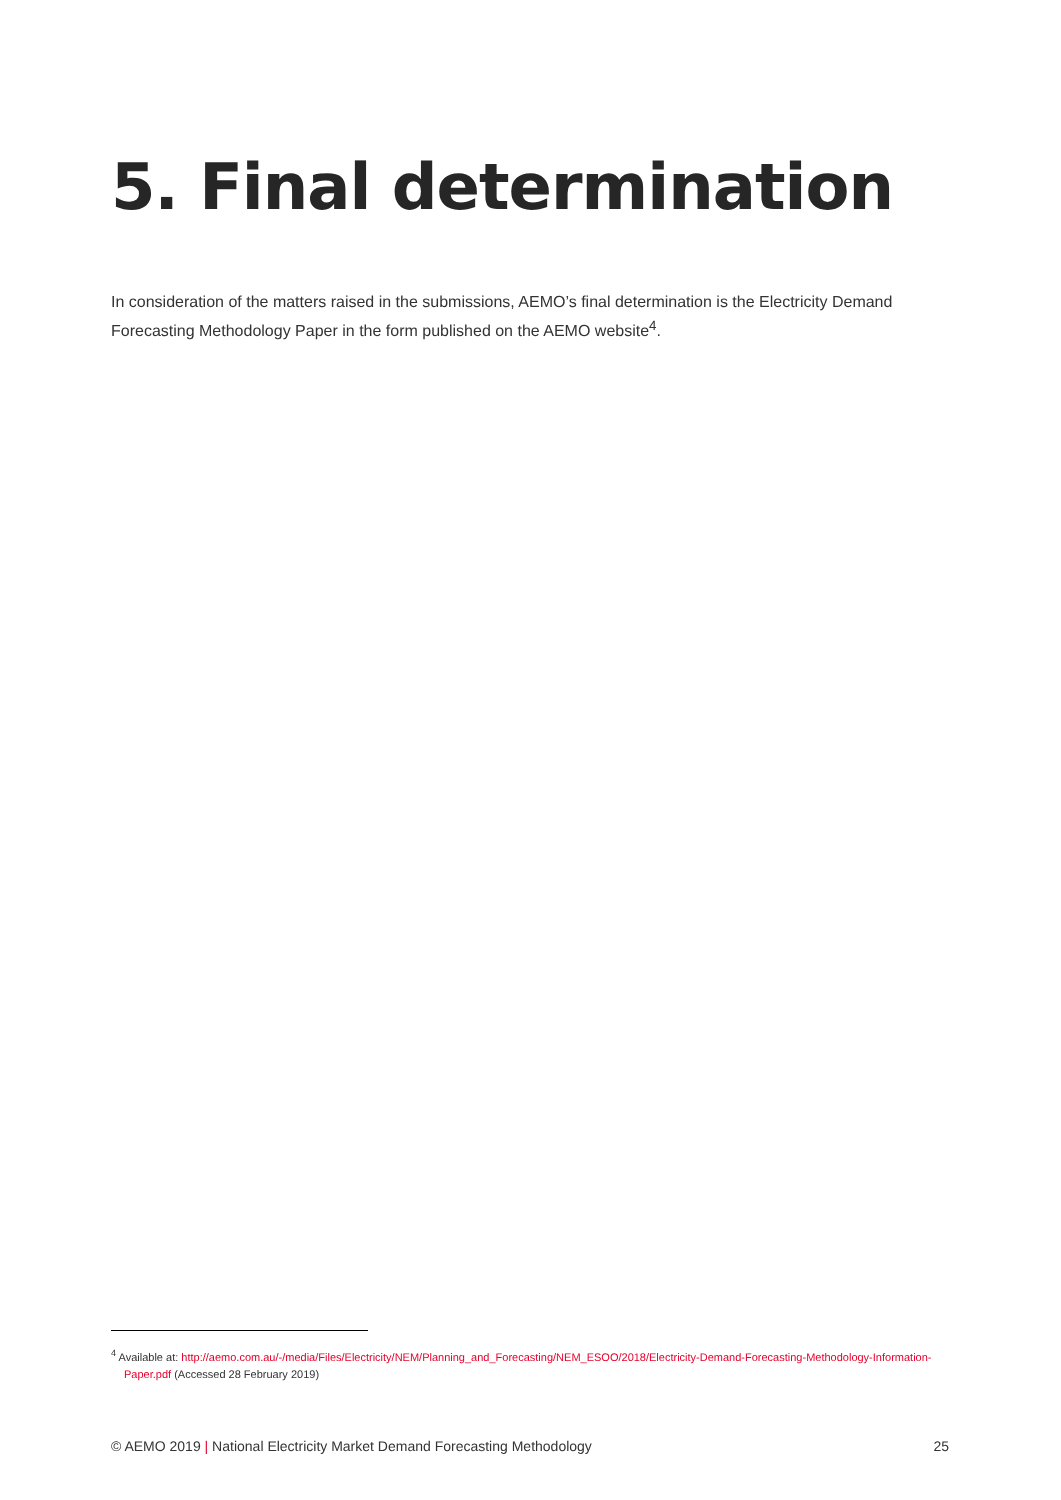5. Final determination
In consideration of the matters raised in the submissions, AEMO’s final determination is the Electricity Demand Forecasting Methodology Paper in the form published on the AEMO website<sup>4</sup>.
<sup>4</sup> Available at: http://aemo.com.au/-/media/Files/Electricity/NEM/Planning_and_Forecasting/NEM_ESOO/2018/Electricity-Demand-Forecasting-Methodology-Information-Paper.pdf (Accessed 28 February 2019)
© AEMO 2019 | National Electricity Market Demand Forecasting Methodology 25